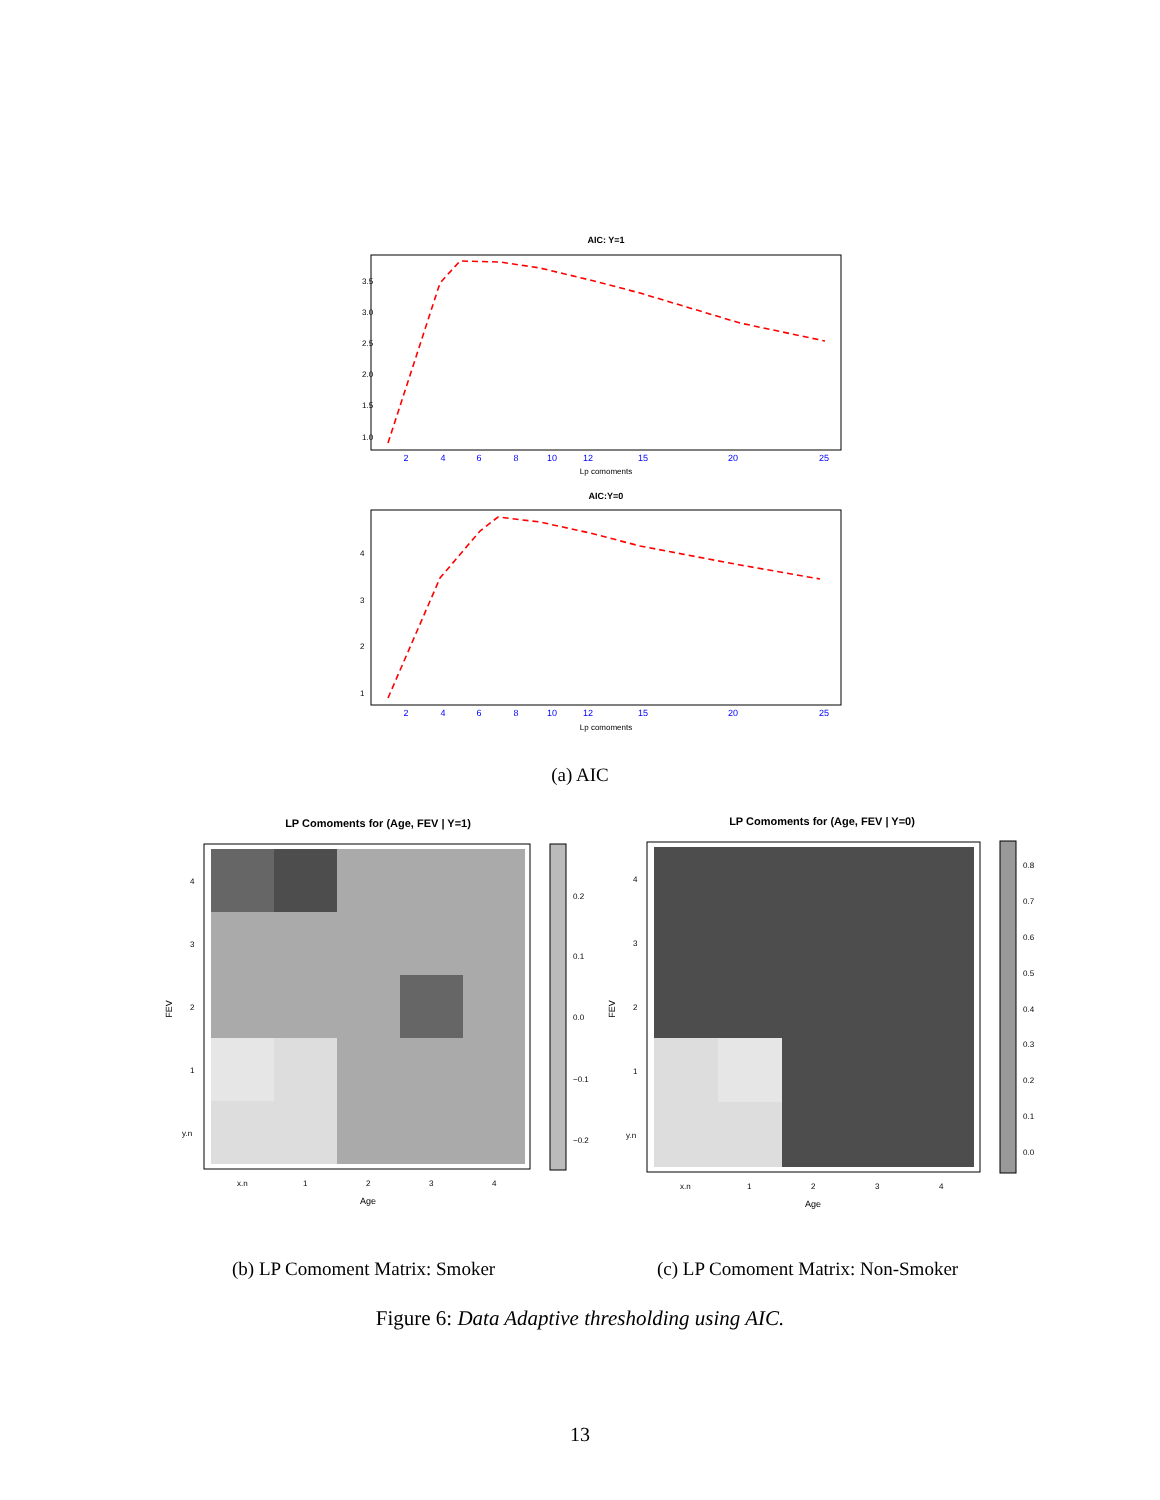AIC: Y=1
2
4
6
8
10
12
15
20
25
Lp comoments
1.0
1.5
2.0
2.5
3.0
3.5
AIC:Y=0
2
4
6
8
10
12
15
20
25
Lp comoments
1
2
3
4
(a) AIC
LP Comoments for (Age, FEV | Y=1)
0.2
0.1
0.0
−0.1
−0.2
4
3
2
1
y.n
x.n
1
2
3
4
Age
FEV
(b) LP Comoment Matrix: Smoker
LP Comoments for (Age, FEV | Y=0)
0.8
0.7
0.6
0.5
0.4
0.3
0.2
0.1
0.0
4
3
2
1
y.n
x.n
1
2
3
4
Age
FEV
(c) LP Comoment Matrix: Non-Smoker
Figure 6: Data Adaptive thresholding using AIC.
13